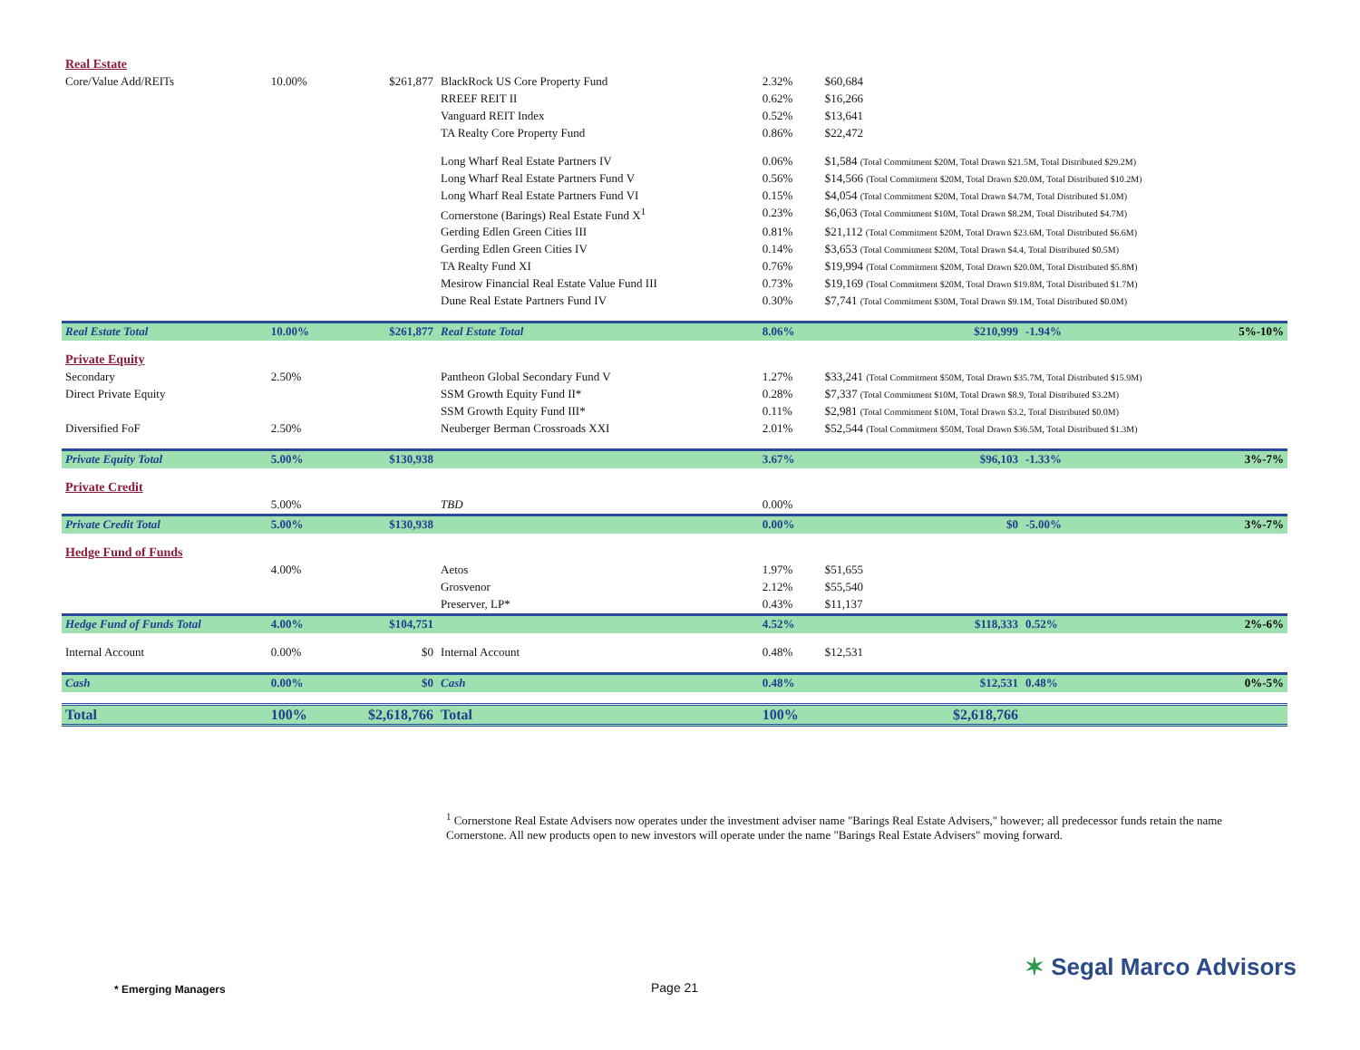| Real Estate | | | | | | | |
| Core/Value Add/REITs | 10.00% | $261,877 | BlackRock US Core Property Fund | 2.32% | $60,684 | | |
| | | | RREEF REIT II | 0.62% | $16,266 | | |
| | | | Vanguard REIT Index | 0.52% | $13,641 | | |
| | | | TA Realty Core Property Fund | 0.86% | $22,472 | | |
| | | | Long Wharf Real Estate Partners IV | 0.06% | $1,584 (Total Commitment $20M, Total Drawn $21.5M, Total Distributed $29.2M) | | |
| | | | Long Wharf Real Estate Partners Fund V | 0.56% | $14,566 (Total Commitment $20M, Total Drawn $20.0M, Total Distributed $10.2M) | | |
| | | | Long Wharf Real Estate Partners Fund VI | 0.15% | $4,054 (Total Commitment $20M, Total Drawn $4.7M, Total Distributed $1.0M) | | |
| | | | Cornerstone (Barings) Real Estate Fund X<sup>1</sup> | 0.23% | $6,063 (Total Commitment $10M, Total Drawn $8.2M, Total Distributed $4.7M) | | |
| | | | Gerding Edlen Green Cities III | 0.81% | $21,112 (Total Commitment $20M, Total Drawn $23.6M, Total Distributed $6.6M) | | |
| | | | Gerding Edlen Green Cities IV | 0.14% | $3,653 (Total Commitment $20M, Total Drawn $4.4, Total Distributed $0.5M) | | |
| | | | TA Realty Fund XI | 0.76% | $19,994 (Total Commitment $20M, Total Drawn $20.0M, Total Distributed $5.8M) | | |
| | | | Mesirow Financial Real Estate Value Fund III | 0.73% | $19,169 (Total Commitment $20M, Total Drawn $19.8M, Total Distributed $1.7M) | | |
| | | | Dune Real Estate Partners Fund IV | 0.30% | $7,741 (Total Commitment $30M, Total Drawn $9.1M, Total Distributed $0.0M) | | |
| Real Estate Total | 10.00% | $261,877 | Real Estate Total | 8.06% | $210,999 | -1.94% | 5%-10% |
| Private Equity | | | | | | | |
| Secondary | 2.50% | | Pantheon Global Secondary Fund V | 1.27% | $33,241 (Total Commitment $50M, Total Drawn $35.7M, Total Distributed $15.9M) | | |
| Direct Private Equity | | | SSM Growth Equity Fund II* | 0.28% | $7,337 (Total Commitment $10M, Total Drawn $8.9, Total Distributed $3.2M) | | |
| | | | SSM Growth Equity Fund III* | 0.11% | $2,981 (Total Commitment $10M, Total Drawn $3.2, Total Distributed $0.0M) | | |
| Diversified FoF | 2.50% | | Neuberger Berman Crossroads XXI | 2.01% | $52,544 (Total Commitment $50M, Total Drawn $36.5M, Total Distributed $1.3M) | | |
| Private Equity Total | 5.00% | $130,938 | | 3.67% | $96,103 | -1.33% | 3%-7% |
| Private Credit | | | | | | | |
| | 5.00% | | TBD | 0.00% | | | |
| Private Credit Total | 5.00% | $130,938 | | 0.00% | $0 | -5.00% | 3%-7% |
| Hedge Fund of Funds | | | | | | | |
| | 4.00% | | Aetos | 1.97% | $51,655 | | |
| | | | Grosvenor | 2.12% | $55,540 | | |
| | | | Preserver, LP* | 0.43% | $11,137 | | |
| Hedge Fund of Funds Total | 4.00% | $104,751 | | 4.52% | $118,333 | 0.52% | 2%-6% |
| Internal Account | 0.00% | $0 | Internal Account | 0.48% | $12,531 | | |
| Cash | 0.00% | $0 | Cash | 0.48% | $12,531 | 0.48% | 0%-5% |
| Total | 100% | $2,618,766 | Total | 100% | $2,618,766 | | |
<sup>1</sup> Cornerstone Real Estate Advisers now operates under the investment adviser name "Barings Real Estate Advisers," however; all predecessor funds retain the name Cornerstone. All new products open to new investors will operate under the name "Barings Real Estate Advisers" moving forward.
* Emerging Managers Page 21
✶ Segal Marco Advisors